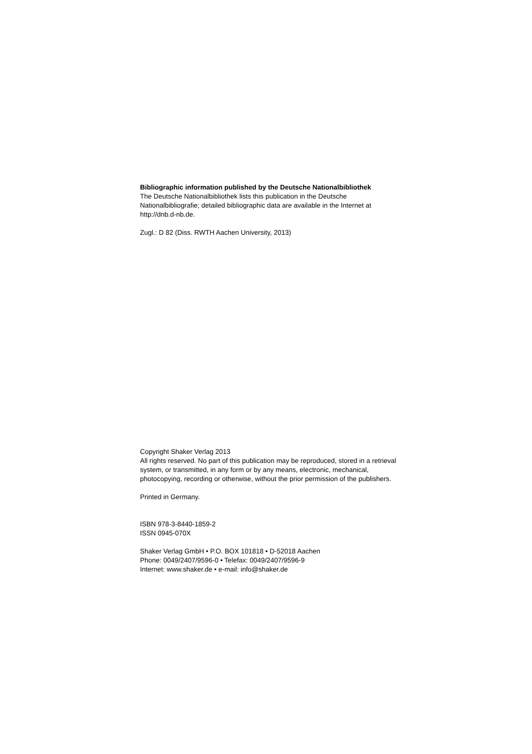Bibliographic information published by the Deutsche Nationalbibliothek
The Deutsche Nationalbibliothek lists this publication in the Deutsche Nationalbibliografie; detailed bibliographic data are available in the Internet at http://dnb.d-nb.de.
Zugl.: D 82 (Diss. RWTH Aachen University, 2013)
Copyright Shaker Verlag 2013
All rights reserved. No part of this publication may be reproduced, stored in a retrieval system, or transmitted, in any form or by any means, electronic, mechanical, photocopying, recording or otherwise, without the prior permission of the publishers.
Printed in Germany.
ISBN 978-3-8440-1859-2
ISSN 0945-070X
Shaker Verlag GmbH • P.O. BOX 101818 • D-52018 Aachen
Phone: 0049/2407/9596-0 • Telefax: 0049/2407/9596-9
Internet: www.shaker.de • e-mail: info@shaker.de